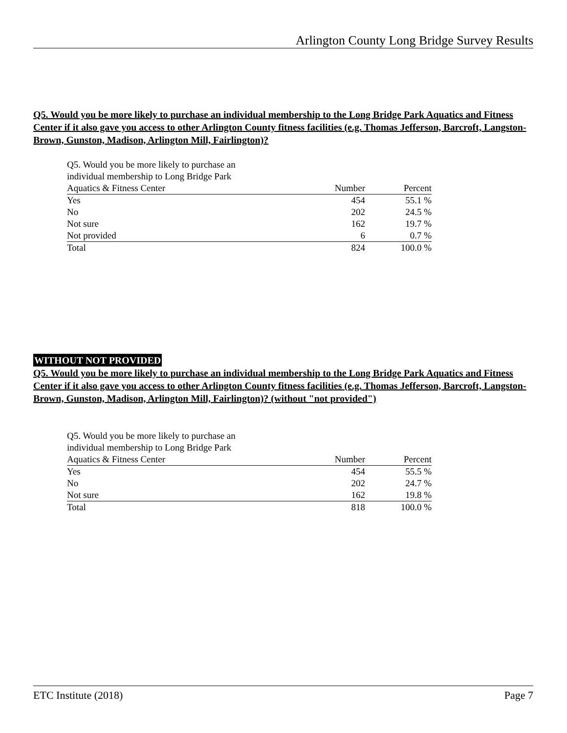Arlington County Long Bridge Survey Results
Q5. Would you be more likely to purchase an individual membership to the Long Bridge Park Aquatics and Fitness Center if it also gave you access to other Arlington County fitness facilities (e.g. Thomas Jefferson, Barcroft, Langston-Brown, Gunston, Madison, Arlington Mill, Fairlington)?
| Q5. Would you be more likely to purchase an individual membership to Long Bridge Park Aquatics & Fitness Center | Number | Percent |
| --- | --- | --- |
| Yes | 454 | 55.1 % |
| No | 202 | 24.5 % |
| Not sure | 162 | 19.7 % |
| Not provided | 6 | 0.7 % |
| Total | 824 | 100.0 % |
WITHOUT NOT PROVIDED
Q5. Would you be more likely to purchase an individual membership to the Long Bridge Park Aquatics and Fitness Center if it also gave you access to other Arlington County fitness facilities (e.g. Thomas Jefferson, Barcroft, Langston-Brown, Gunston, Madison, Arlington Mill, Fairlington)? (without "not provided")
| Q5. Would you be more likely to purchase an individual membership to Long Bridge Park Aquatics & Fitness Center | Number | Percent |
| --- | --- | --- |
| Yes | 454 | 55.5 % |
| No | 202 | 24.7 % |
| Not sure | 162 | 19.8 % |
| Total | 818 | 100.0 % |
ETC Institute (2018) Page 7